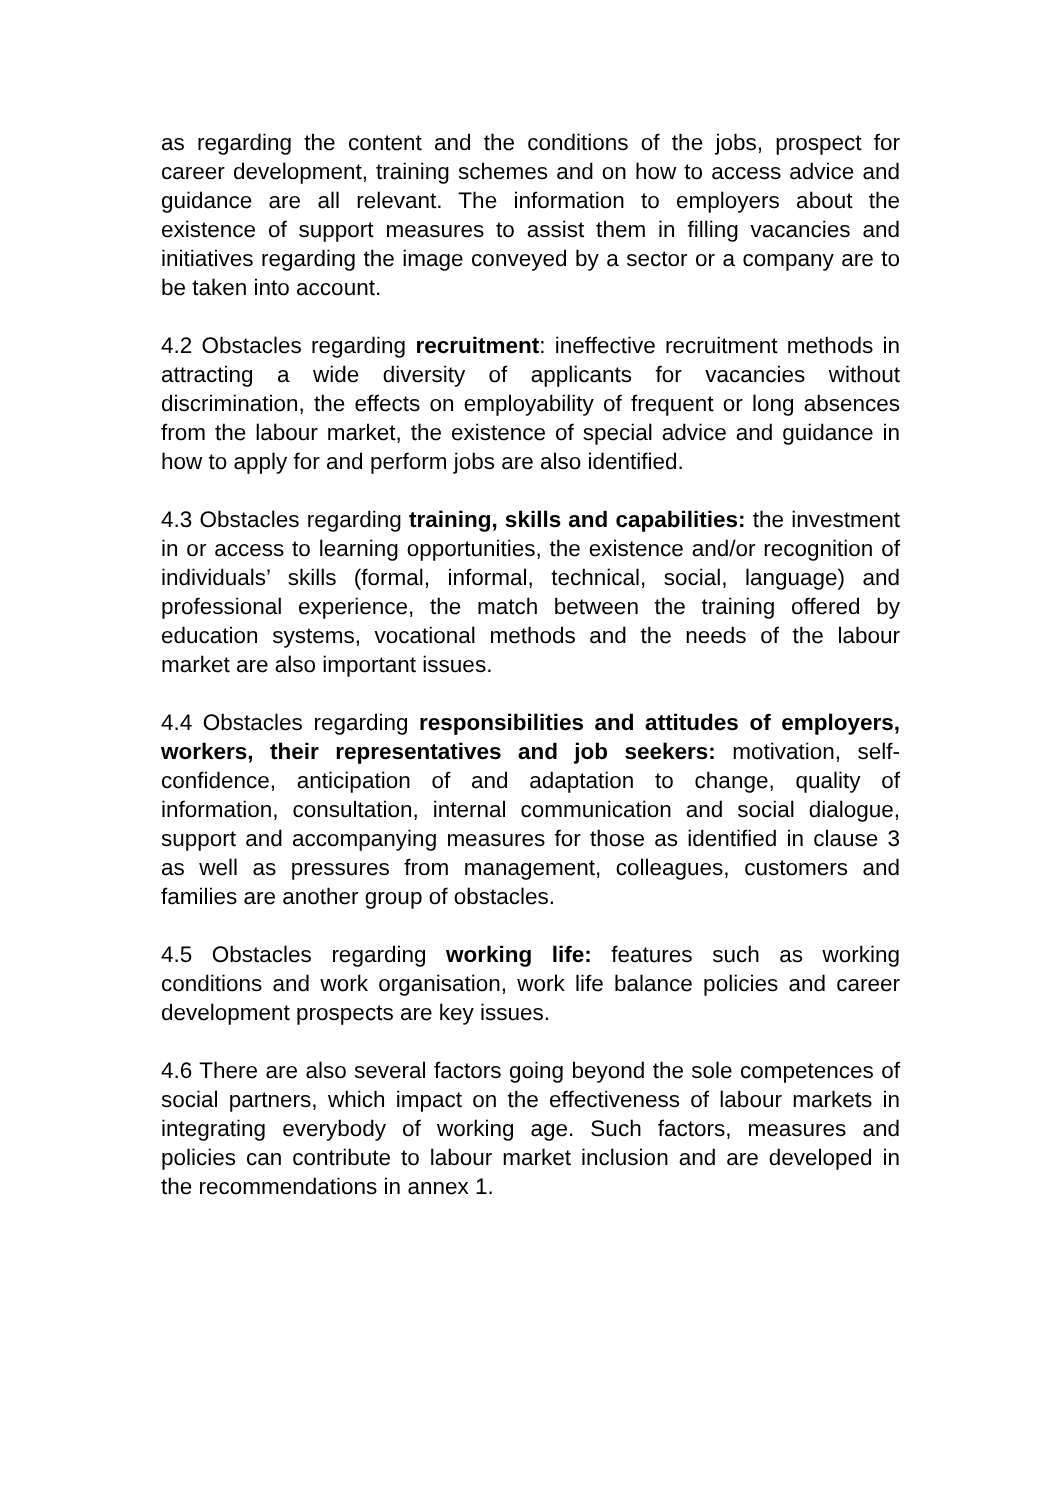as regarding the content and the conditions of the jobs, prospect for career development, training schemes and on how to access advice and guidance are all relevant. The information to employers about the existence of support measures to assist them in filling vacancies and initiatives regarding the image conveyed by a sector or a company are to be taken into account.
4.2 Obstacles regarding recruitment: ineffective recruitment methods in attracting a wide diversity of applicants for vacancies without discrimination, the effects on employability of frequent or long absences from the labour market, the existence of special advice and guidance in how to apply for and perform jobs are also identified.
4.3 Obstacles regarding training, skills and capabilities: the investment in or access to learning opportunities, the existence and/or recognition of individuals’ skills (formal, informal, technical, social, language) and professional experience, the match between the training offered by education systems, vocational methods and the needs of the labour market are also important issues.
4.4 Obstacles regarding responsibilities and attitudes of employers, workers, their representatives and job seekers: motivation, self-confidence, anticipation of and adaptation to change, quality of information, consultation, internal communication and social dialogue, support and accompanying measures for those as identified in clause 3 as well as pressures from management, colleagues, customers and families are another group of obstacles.
4.5 Obstacles regarding working life: features such as working conditions and work organisation, work life balance policies and career development prospects are key issues.
4.6 There are also several factors going beyond the sole competences of social partners, which impact on the effectiveness of labour markets in integrating everybody of working age. Such factors, measures and policies can contribute to labour market inclusion and are developed in the recommendations in annex 1.